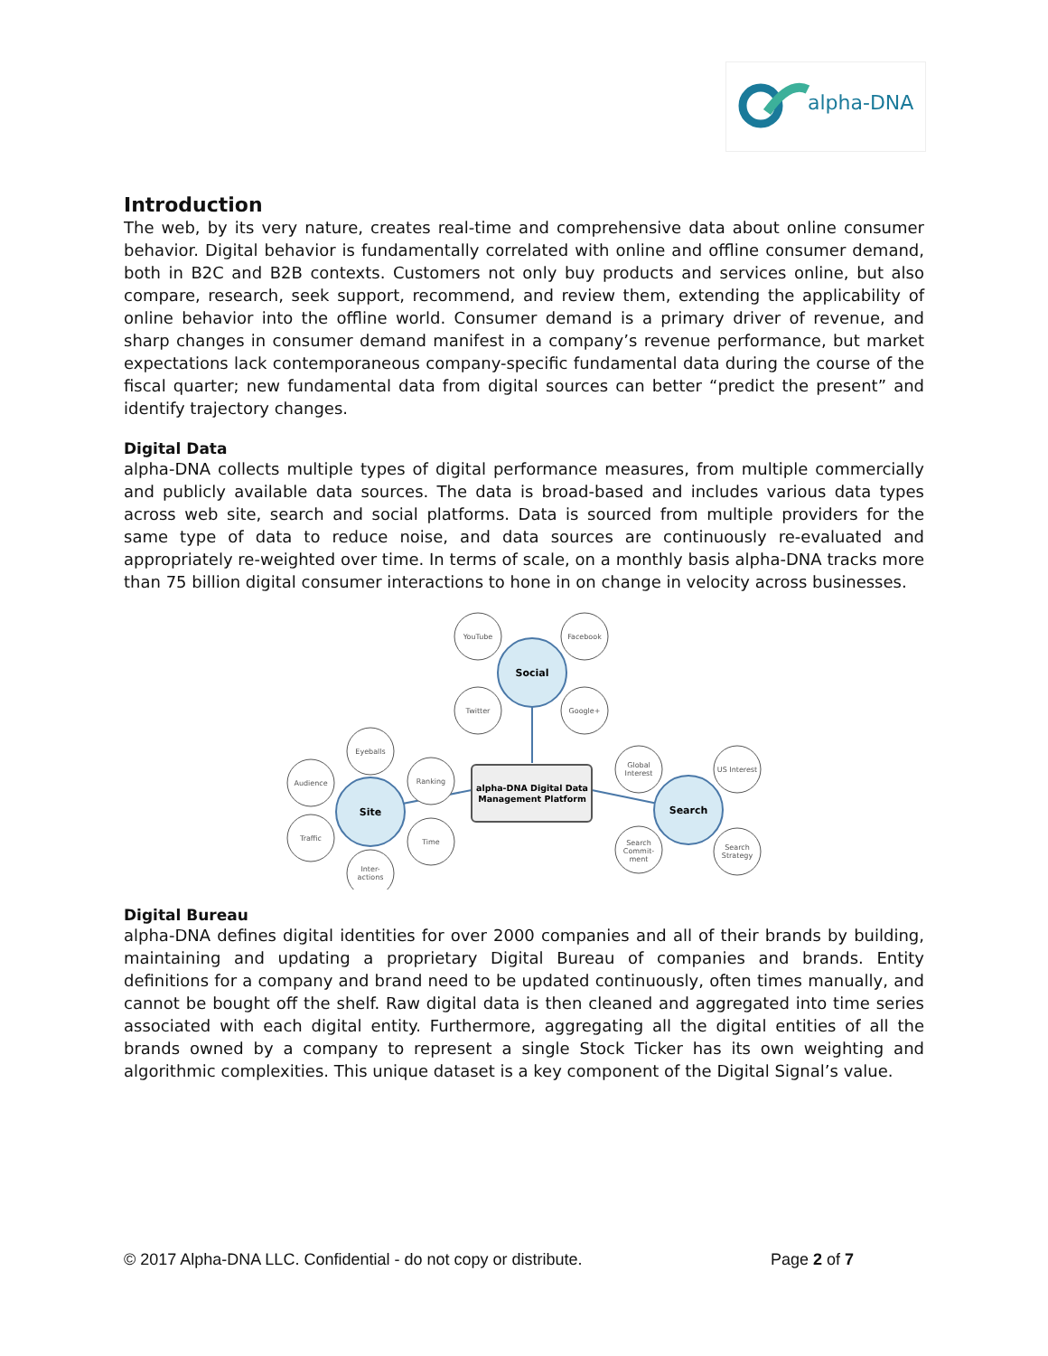alpha-DNA
Introduction
The web, by its very nature, creates real-time and comprehensive data about online consumer behavior. Digital behavior is fundamentally correlated with online and offline consumer demand, both in B2C and B2B contexts. Customers not only buy products and services online, but also compare, research, seek support, recommend, and review them, extending the applicability of online behavior into the offline world. Consumer demand is a primary driver of revenue, and sharp changes in consumer demand manifest in a company’s revenue performance, but market expectations lack contemporaneous company-specific fundamental data during the course of the fiscal quarter; new fundamental data from digital sources can better “predict the present” and identify trajectory changes.
Digital Data
alpha-DNA collects multiple types of digital performance measures, from multiple commercially and publicly available data sources. The data is broad-based and includes various data types across web site, search and social platforms. Data is sourced from multiple providers for the same type of data to reduce noise, and data sources are continuously re-evaluated and appropriately re-weighted over time. In terms of scale, on a monthly basis alpha-DNA tracks more than 75 billion digital consumer interactions to hone in on change in velocity across businesses.
YouTube
Facebook
Twitter
Google+
Eyeballs
Audience
Ranking
Traffic
Time
Inter-
actions
Global
Interest
US Interest
Search
Commit-
ment
Search
Strategy
Social
Site
Search
alpha-DNA Digital Data
Management Platform
Digital Bureau
alpha-DNA defines digital identities for over 2000 companies and all of their brands by building, maintaining and updating a proprietary Digital Bureau of companies and brands. Entity definitions for a company and brand need to be updated continuously, often times manually, and cannot be bought off the shelf. Raw digital data is then cleaned and aggregated into time series associated with each digital entity. Furthermore, aggregating all the digital entities of all the brands owned by a company to represent a single Stock Ticker has its own weighting and algorithmic complexities. This unique dataset is a key component of the Digital Signal’s value.
© 2017 Alpha-DNA LLC. Confidential - do not copy or distribute. Page 2 of 7